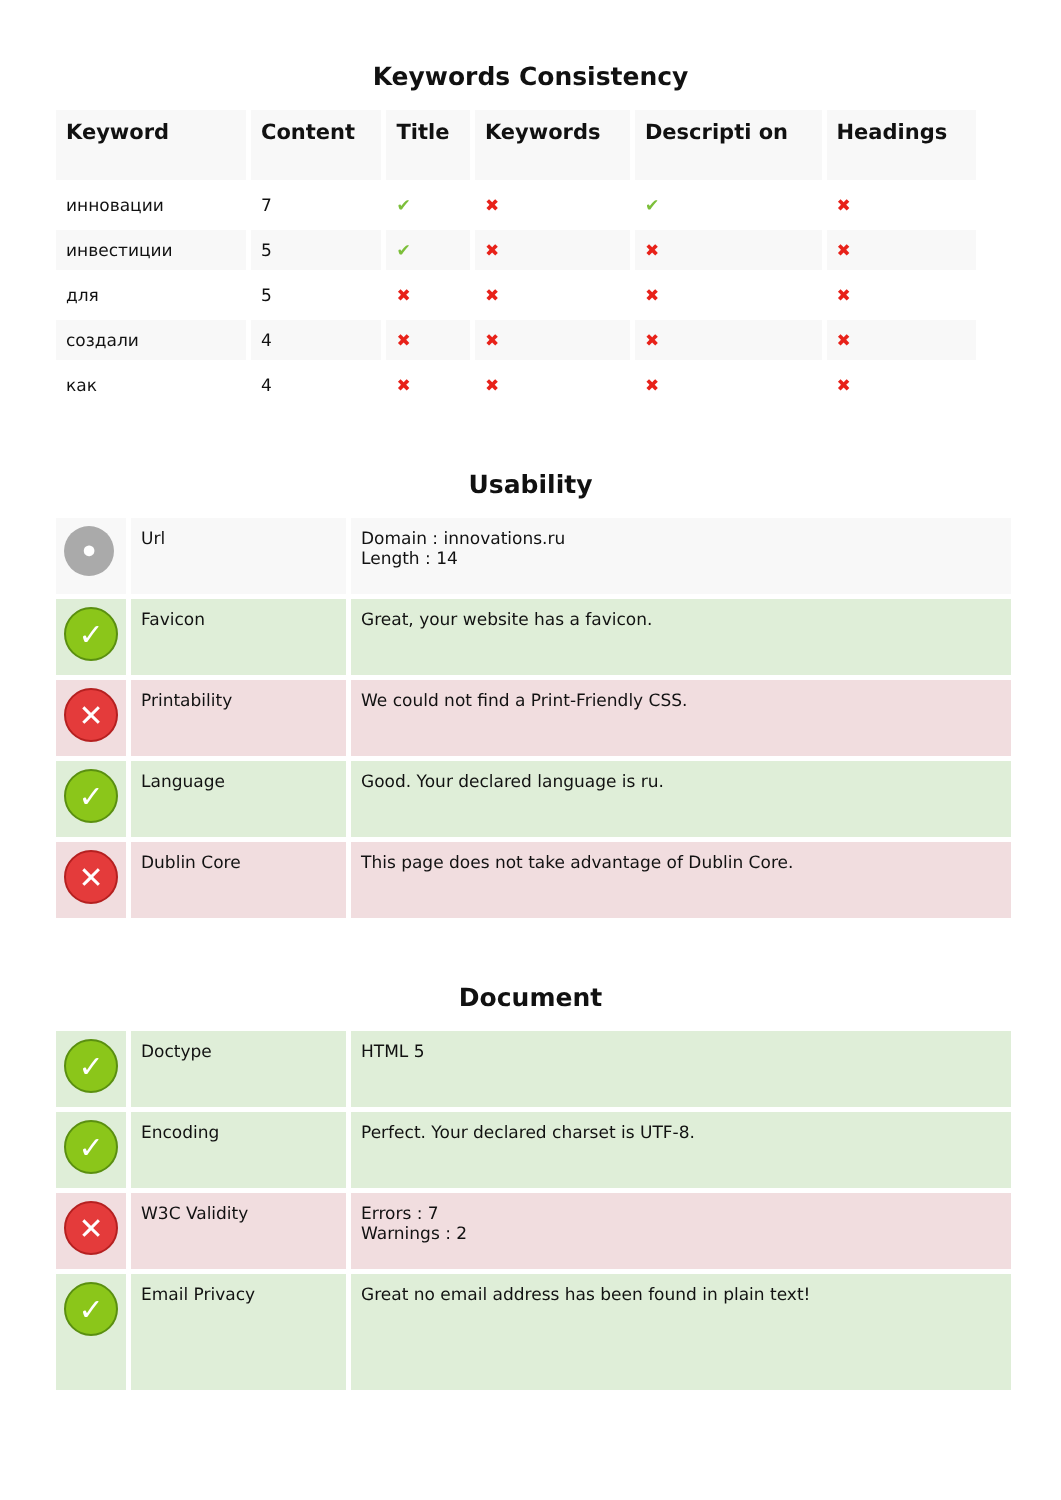Keywords Consistency
| Keyword | Content | Title | Keywords | Descripti on | Headings |
| --- | --- | --- | --- | --- | --- |
| инновации | 7 | ✔ | ✖ | ✔ | ✖ |
| инвестиции | 5 | ✔ | ✖ | ✖ | ✖ |
| для | 5 | ✖ | ✖ | ✖ | ✖ |
| создали | 4 | ✖ | ✖ | ✖ | ✖ |
| как | 4 | ✖ | ✖ | ✖ | ✖ |
Usability
| • | Url | Domain : innovations.ru Length : 14 |
| ✓ | Favicon | Great, your website has a favicon. |
| ✕ | Printability | We could not find a Print-Friendly CSS. |
| ✓ | Language | Good. Your declared language is ru. |
| ✕ | Dublin Core | This page does not take advantage of Dublin Core. |
Document
| ✓ | Doctype | HTML 5 |
| ✓ | Encoding | Perfect. Your declared charset is UTF-8. |
| ✕ | W3C Validity | Errors : 7 Warnings : 2 |
| ✓ | Email Privacy | Great no email address has been found in plain text! |